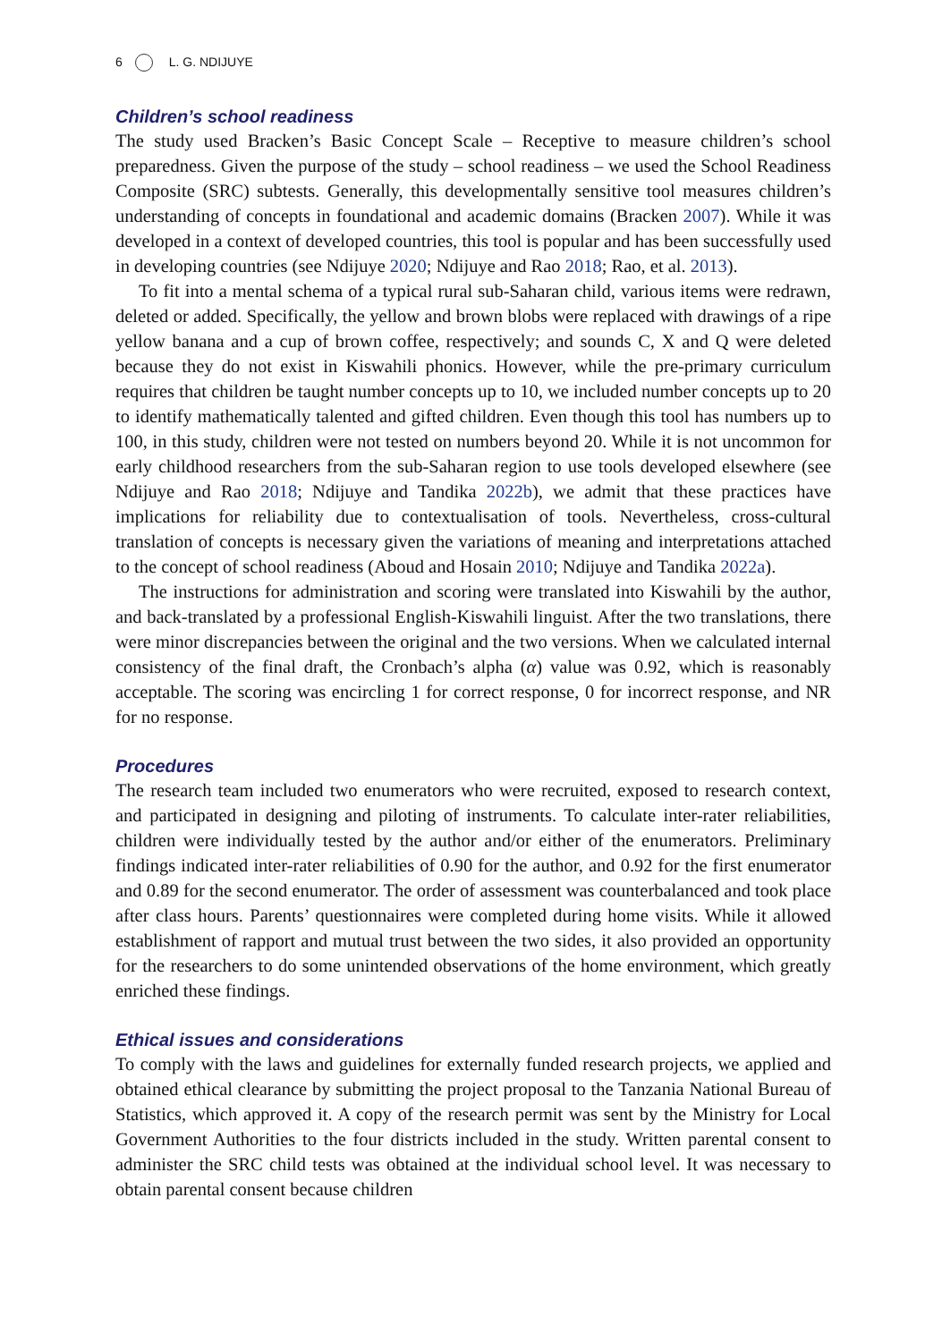6 L. G. NDIJUYE
Children’s school readiness
The study used Bracken’s Basic Concept Scale – Receptive to measure children’s school preparedness. Given the purpose of the study – school readiness – we used the School Readiness Composite (SRC) subtests. Generally, this developmentally sensitive tool measures children’s understanding of concepts in foundational and academic domains (Bracken 2007). While it was developed in a context of developed countries, this tool is popular and has been successfully used in developing countries (see Ndijuye 2020; Ndijuye and Rao 2018; Rao, et al. 2013).
To fit into a mental schema of a typical rural sub-Saharan child, various items were redrawn, deleted or added. Specifically, the yellow and brown blobs were replaced with drawings of a ripe yellow banana and a cup of brown coffee, respectively; and sounds C, X and Q were deleted because they do not exist in Kiswahili phonics. However, while the pre-primary curriculum requires that children be taught number concepts up to 10, we included number concepts up to 20 to identify mathematically talented and gifted children. Even though this tool has numbers up to 100, in this study, children were not tested on numbers beyond 20. While it is not uncommon for early childhood researchers from the sub-Saharan region to use tools developed elsewhere (see Ndijuye and Rao 2018; Ndijuye and Tandika 2022b), we admit that these practices have implications for reliability due to contextualisation of tools. Nevertheless, cross-cultural translation of concepts is necessary given the variations of meaning and interpretations attached to the concept of school readiness (Aboud and Hosain 2010; Ndijuye and Tandika 2022a).
The instructions for administration and scoring were translated into Kiswahili by the author, and back-translated by a professional English-Kiswahili linguist. After the two translations, there were minor discrepancies between the original and the two versions. When we calculated internal consistency of the final draft, the Cronbach’s alpha (α) value was 0.92, which is reasonably acceptable. The scoring was encircling 1 for correct response, 0 for incorrect response, and NR for no response.
Procedures
The research team included two enumerators who were recruited, exposed to research context, and participated in designing and piloting of instruments. To calculate inter-rater reliabilities, children were individually tested by the author and/or either of the enumerators. Preliminary findings indicated inter-rater reliabilities of 0.90 for the author, and 0.92 for the first enumerator and 0.89 for the second enumerator. The order of assessment was counterbalanced and took place after class hours. Parents’ questionnaires were completed during home visits. While it allowed establishment of rapport and mutual trust between the two sides, it also provided an opportunity for the researchers to do some unintended observations of the home environment, which greatly enriched these findings.
Ethical issues and considerations
To comply with the laws and guidelines for externally funded research projects, we applied and obtained ethical clearance by submitting the project proposal to the Tanzania National Bureau of Statistics, which approved it. A copy of the research permit was sent by the Ministry for Local Government Authorities to the four districts included in the study. Written parental consent to administer the SRC child tests was obtained at the individual school level. It was necessary to obtain parental consent because children